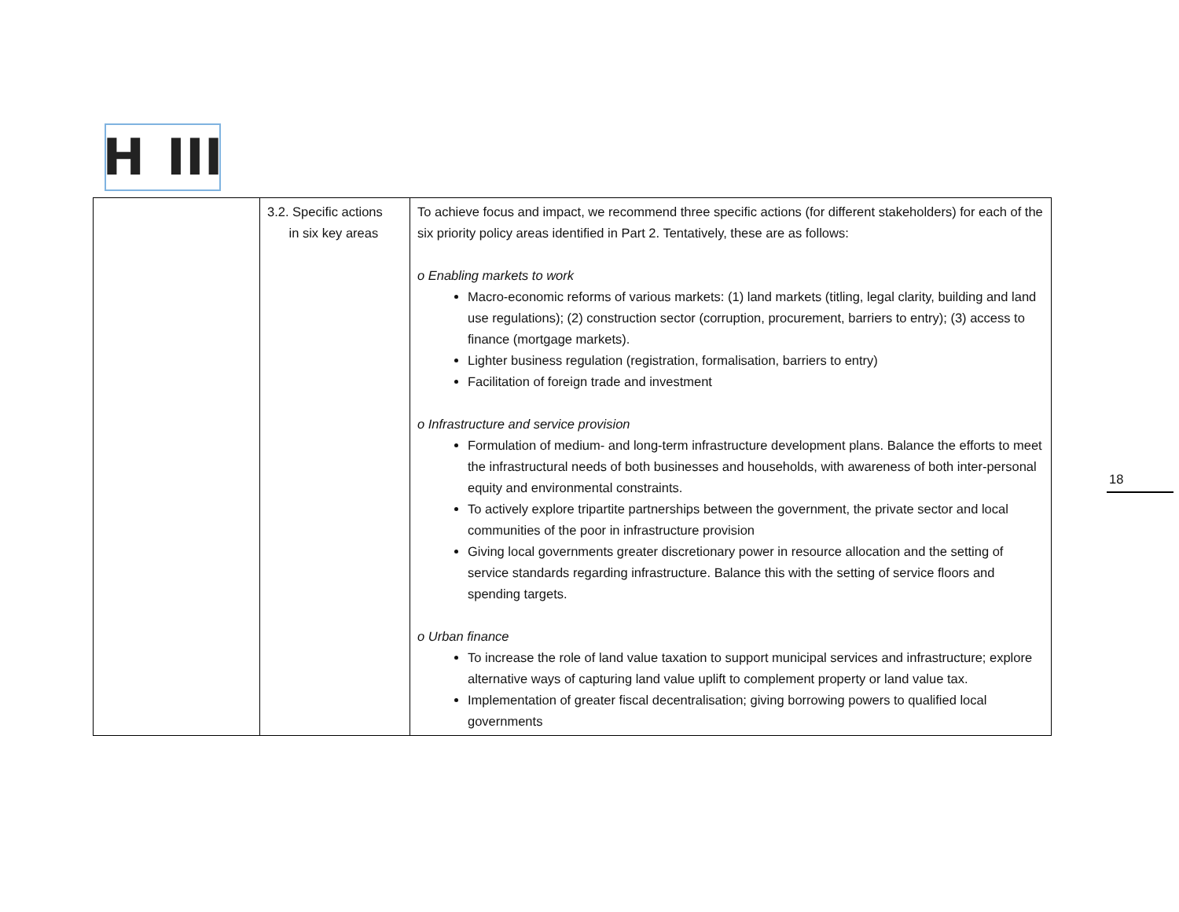H III
| | 3.2. Specific actions in six key areas | To achieve focus and impact, we recommend three specific actions (for different stakeholders) for each of the six priority policy areas identified in Part 2. Tentatively, these are as follows: o Enabling markets to work Macro-economic reforms of various markets: (1) land markets (titling, legal clarity, building and land use regulations); (2) construction sector (corruption, procurement, barriers to entry); (3) access to finance (mortgage markets). Lighter business regulation (registration, formalisation, barriers to entry) Facilitation of foreign trade and investment o Infrastructure and service provision Formulation of medium- and long-term infrastructure development plans. Balance the efforts to meet the infrastructural needs of both businesses and households, with awareness of both inter-personal equity and environmental constraints. To actively explore tripartite partnerships between the government, the private sector and local communities of the poor in infrastructure provision Giving local governments greater discretionary power in resource allocation and the setting of service standards regarding infrastructure. Balance this with the setting of service floors and spending targets. o Urban finance To increase the role of land value taxation to support municipal services and infrastructure; explore alternative ways of capturing land value uplift to complement property or land value tax. Implementation of greater fiscal decentralisation; giving borrowing powers to qualified local governments |
18